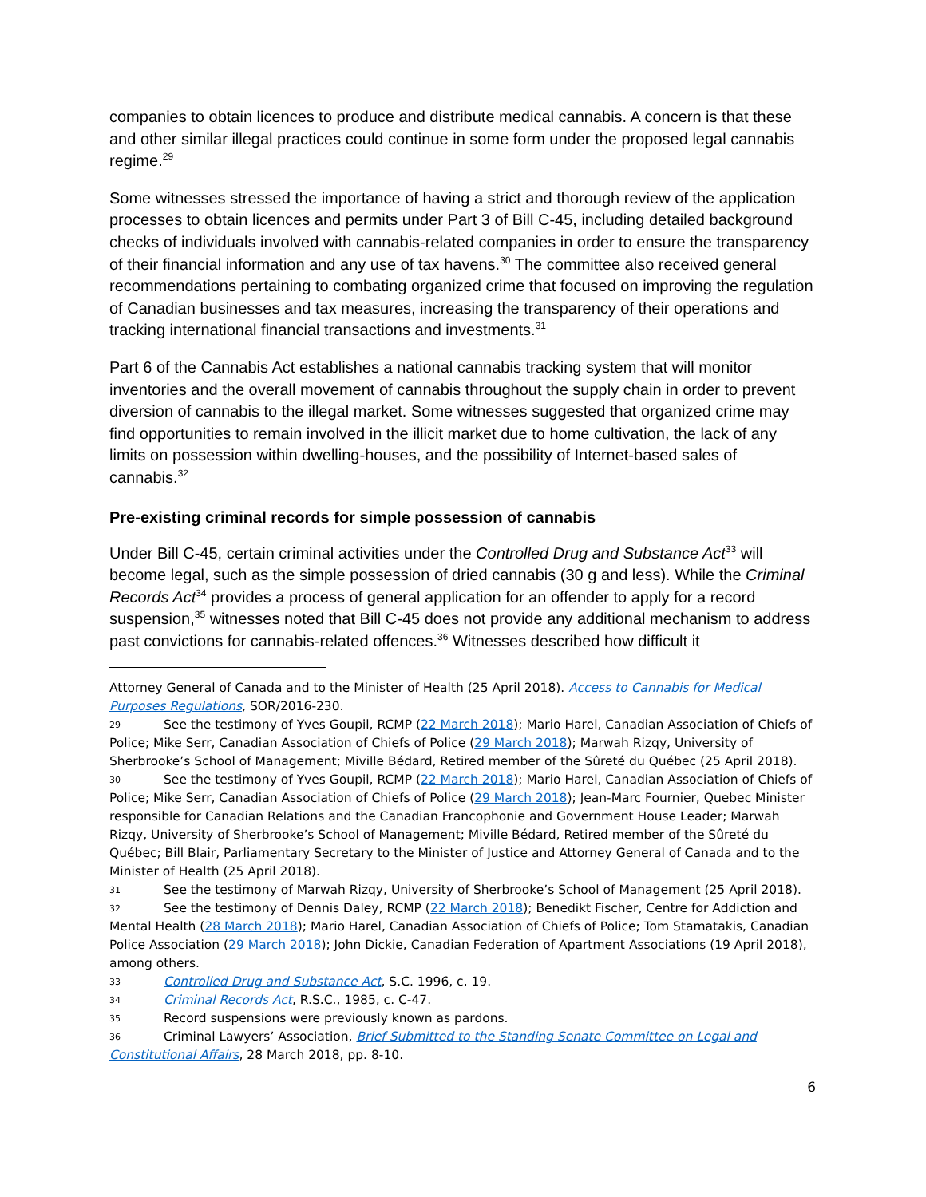companies to obtain licences to produce and distribute medical cannabis. A concern is that these and other similar illegal practices could continue in some form under the proposed legal cannabis regime.<sup>29</sup>
Some witnesses stressed the importance of having a strict and thorough review of the application processes to obtain licences and permits under Part 3 of Bill C-45, including detailed background checks of individuals involved with cannabis-related companies in order to ensure the transparency of their financial information and any use of tax havens.<sup>30</sup> The committee also received general recommendations pertaining to combating organized crime that focused on improving the regulation of Canadian businesses and tax measures, increasing the transparency of their operations and tracking international financial transactions and investments.<sup>31</sup>
Part 6 of the Cannabis Act establishes a national cannabis tracking system that will monitor inventories and the overall movement of cannabis throughout the supply chain in order to prevent diversion of cannabis to the illegal market. Some witnesses suggested that organized crime may find opportunities to remain involved in the illicit market due to home cultivation, the lack of any limits on possession within dwelling-houses, and the possibility of Internet-based sales of cannabis.<sup>32</sup>
Pre-existing criminal records for simple possession of cannabis
Under Bill C-45, certain criminal activities under the Controlled Drug and Substance Act<sup>33</sup> will become legal, such as the simple possession of dried cannabis (30 g and less). While the Criminal Records Act<sup>34</sup> provides a process of general application for an offender to apply for a record suspension,<sup>35</sup> witnesses noted that Bill C-45 does not provide any additional mechanism to address past convictions for cannabis-related offences.<sup>36</sup> Witnesses described how difficult it
Attorney General of Canada and to the Minister of Health (25 April 2018). Access to Cannabis for Medical Purposes Regulations, SOR/2016-230.
29 See the testimony of Yves Goupil, RCMP (22 March 2018); Mario Harel, Canadian Association of Chiefs of Police; Mike Serr, Canadian Association of Chiefs of Police (29 March 2018); Marwah Rizqy, University of Sherbrooke’s School of Management; Miville Bédard, Retired member of the Sûreté du Québec (25 April 2018).
30 See the testimony of Yves Goupil, RCMP (22 March 2018); Mario Harel, Canadian Association of Chiefs of Police; Mike Serr, Canadian Association of Chiefs of Police (29 March 2018); Jean-Marc Fournier, Quebec Minister responsible for Canadian Relations and the Canadian Francophonie and Government House Leader; Marwah Rizqy, University of Sherbrooke’s School of Management; Miville Bédard, Retired member of the Sûreté du Québec; Bill Blair, Parliamentary Secretary to the Minister of Justice and Attorney General of Canada and to the Minister of Health (25 April 2018).
31 See the testimony of Marwah Rizqy, University of Sherbrooke’s School of Management (25 April 2018).
32 See the testimony of Dennis Daley, RCMP (22 March 2018); Benedikt Fischer, Centre for Addiction and Mental Health (28 March 2018); Mario Harel, Canadian Association of Chiefs of Police; Tom Stamatakis, Canadian Police Association (29 March 2018); John Dickie, Canadian Federation of Apartment Associations (19 April 2018), among others.
33 Controlled Drug and Substance Act, S.C. 1996, c. 19.
34 Criminal Records Act, R.S.C., 1985, c. C-47.
35 Record suspensions were previously known as pardons.
36 Criminal Lawyers’ Association, Brief Submitted to the Standing Senate Committee on Legal and Constitutional Affairs, 28 March 2018, pp. 8-10.
6